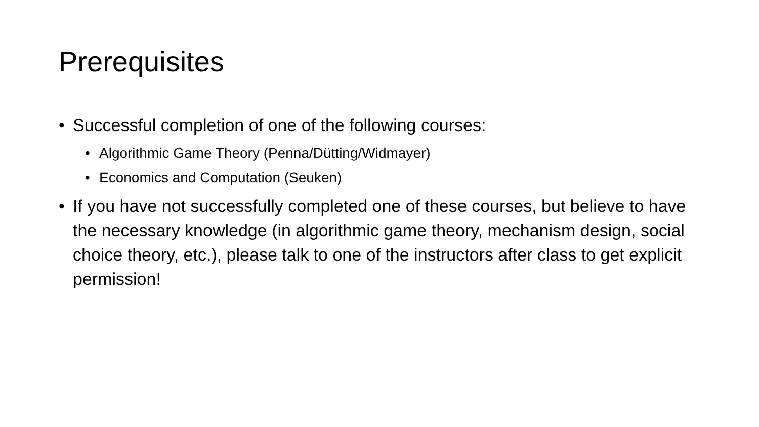Prerequisites
• Successful completion of one of the following courses:
• Algorithmic Game Theory (Penna/Dütting/Widmayer)
• Economics and Computation (Seuken)
• If you have not successfully completed one of these courses, but believe to have the necessary knowledge (in algorithmic game theory, mechanism design, social choice theory, etc.), please talk to one of the instructors after class to get explicit permission!